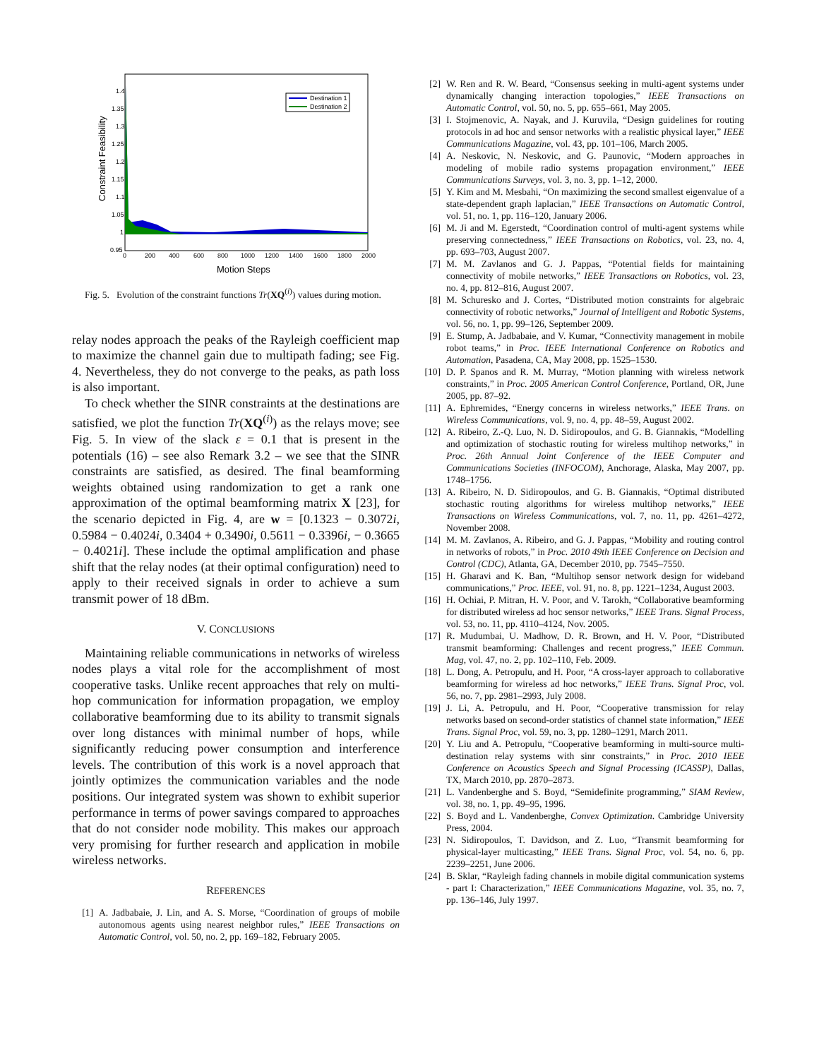1.4
1.35
1.3
1.25
1.2
1.15
1.1
1.05
1
0.95
0
200
400
600
800
1000
1200
1400
1600
1800
2000
Motion Steps
Constraint Feasibility
Destination 1
Destination 2
Fig. 5. Evolution of the constraint functions Tr(XQ<sup>(i)</sup>) values during motion.
relay nodes approach the peaks of the Rayleigh coefficient map to maximize the channel gain due to multipath fading; see Fig. 4. Nevertheless, they do not converge to the peaks, as path loss is also important.
To check whether the SINR constraints at the destinations are satisfied, we plot the function Tr(XQ<sup>(i)</sup>) as the relays move; see Fig. 5. In view of the slack ε = 0.1 that is present in the potentials (16) – see also Remark 3.2 – we see that the SINR constraints are satisfied, as desired. The final beamforming weights obtained using randomization to get a rank one approximation of the optimal beamforming matrix X [23], for the scenario depicted in Fig. 4, are w = [0.1323 − 0.3072i, 0.5984 − 0.4024i, 0.3404 + 0.3490i, 0.5611 − 0.3396i, − 0.3665 − 0.4021i]. These include the optimal amplification and phase shift that the relay nodes (at their optimal configuration) need to apply to their received signals in order to achieve a sum transmit power of 18 dBm.
V. CONCLUSIONS
Maintaining reliable communications in networks of wireless nodes plays a vital role for the accomplishment of most cooperative tasks. Unlike recent approaches that rely on multi-hop communication for information propagation, we employ collaborative beamforming due to its ability to transmit signals over long distances with minimal number of hops, while significantly reducing power consumption and interference levels. The contribution of this work is a novel approach that jointly optimizes the communication variables and the node positions. Our integrated system was shown to exhibit superior performance in terms of power savings compared to approaches that do not consider node mobility. This makes our approach very promising for further research and application in mobile wireless networks.
REFERENCES
[1] A. Jadbabaie, J. Lin, and A. S. Morse, “Coordination of groups of mobile autonomous agents using nearest neighbor rules,” IEEE Transactions on Automatic Control, vol. 50, no. 2, pp. 169–182, February 2005.
[2] W. Ren and R. W. Beard, “Consensus seeking in multi-agent systems under dynamically changing interaction topologies,” IEEE Transactions on Automatic Control, vol. 50, no. 5, pp. 655–661, May 2005.
[3] I. Stojmenovic, A. Nayak, and J. Kuruvila, “Design guidelines for routing protocols in ad hoc and sensor networks with a realistic physical layer,” IEEE Communications Magazine, vol. 43, pp. 101–106, March 2005.
[4] A. Neskovic, N. Neskovic, and G. Paunovic, “Modern approaches in modeling of mobile radio systems propagation environment,” IEEE Communications Surveys, vol. 3, no. 3, pp. 1–12, 2000.
[5] Y. Kim and M. Mesbahi, “On maximizing the second smallest eigenvalue of a state-dependent graph laplacian,” IEEE Transactions on Automatic Control, vol. 51, no. 1, pp. 116–120, January 2006.
[6] M. Ji and M. Egerstedt, “Coordination control of multi-agent systems while preserving connectedness,” IEEE Transactions on Robotics, vol. 23, no. 4, pp. 693–703, August 2007.
[7] M. M. Zavlanos and G. J. Pappas, “Potential fields for maintaining connectivity of mobile networks,” IEEE Transactions on Robotics, vol. 23, no. 4, pp. 812–816, August 2007.
[8] M. Schuresko and J. Cortes, “Distributed motion constraints for algebraic connectivity of robotic networks,” Journal of Intelligent and Robotic Systems, vol. 56, no. 1, pp. 99–126, September 2009.
[9] E. Stump, A. Jadbabaie, and V. Kumar, “Connectivity management in mobile robot teams,” in Proc. IEEE International Conference on Robotics and Automation, Pasadena, CA, May 2008, pp. 1525–1530.
[10] D. P. Spanos and R. M. Murray, “Motion planning with wireless network constraints,” in Proc. 2005 American Control Conference, Portland, OR, June 2005, pp. 87–92.
[11] A. Ephremides, “Energy concerns in wireless networks,” IEEE Trans. on Wireless Communications, vol. 9, no. 4, pp. 48–59, August 2002.
[12] A. Ribeiro, Z.-Q. Luo, N. D. Sidiropoulos, and G. B. Giannakis, “Modelling and optimization of stochastic routing for wireless multihop networks,” in Proc. 26th Annual Joint Conference of the IEEE Computer and Communications Societies (INFOCOM), Anchorage, Alaska, May 2007, pp. 1748–1756.
[13] A. Ribeiro, N. D. Sidiropoulos, and G. B. Giannakis, “Optimal distributed stochastic routing algorithms for wireless multihop networks,” IEEE Transactions on Wireless Communications, vol. 7, no. 11, pp. 4261–4272, November 2008.
[14] M. M. Zavlanos, A. Ribeiro, and G. J. Pappas, “Mobility and routing control in networks of robots,” in Proc. 2010 49th IEEE Conference on Decision and Control (CDC), Atlanta, GA, December 2010, pp. 7545–7550.
[15] H. Gharavi and K. Ban, “Multihop sensor network design for wideband communications,” Proc. IEEE, vol. 91, no. 8, pp. 1221–1234, August 2003.
[16] H. Ochiai, P. Mitran, H. V. Poor, and V. Tarokh, “Collaborative beamforming for distributed wireless ad hoc sensor networks,” IEEE Trans. Signal Process, vol. 53, no. 11, pp. 4110–4124, Nov. 2005.
[17] R. Mudumbai, U. Madhow, D. R. Brown, and H. V. Poor, “Distributed transmit beamforming: Challenges and recent progress,” IEEE Commun. Mag, vol. 47, no. 2, pp. 102–110, Feb. 2009.
[18] L. Dong, A. Petropulu, and H. Poor, “A cross-layer approach to collaborative beamforming for wireless ad hoc networks,” IEEE Trans. Signal Proc, vol. 56, no. 7, pp. 2981–2993, July 2008.
[19] J. Li, A. Petropulu, and H. Poor, “Cooperative transmission for relay networks based on second-order statistics of channel state information,” IEEE Trans. Signal Proc, vol. 59, no. 3, pp. 1280–1291, March 2011.
[20] Y. Liu and A. Petropulu, “Cooperative beamforming in multi-source multi-destination relay systems with sinr constraints,” in Proc. 2010 IEEE Conference on Acoustics Speech and Signal Processing (ICASSP), Dallas, TX, March 2010, pp. 2870–2873.
[21] L. Vandenberghe and S. Boyd, “Semidefinite programming,” SIAM Review, vol. 38, no. 1, pp. 49–95, 1996.
[22] S. Boyd and L. Vandenberghe, Convex Optimization. Cambridge University Press, 2004.
[23] N. Sidiropoulos, T. Davidson, and Z. Luo, “Transmit beamforming for physical-layer multicasting,” IEEE Trans. Signal Proc, vol. 54, no. 6, pp. 2239–2251, June 2006.
[24] B. Sklar, “Rayleigh fading channels in mobile digital communication systems - part I: Characterization,” IEEE Communications Magazine, vol. 35, no. 7, pp. 136–146, July 1997.